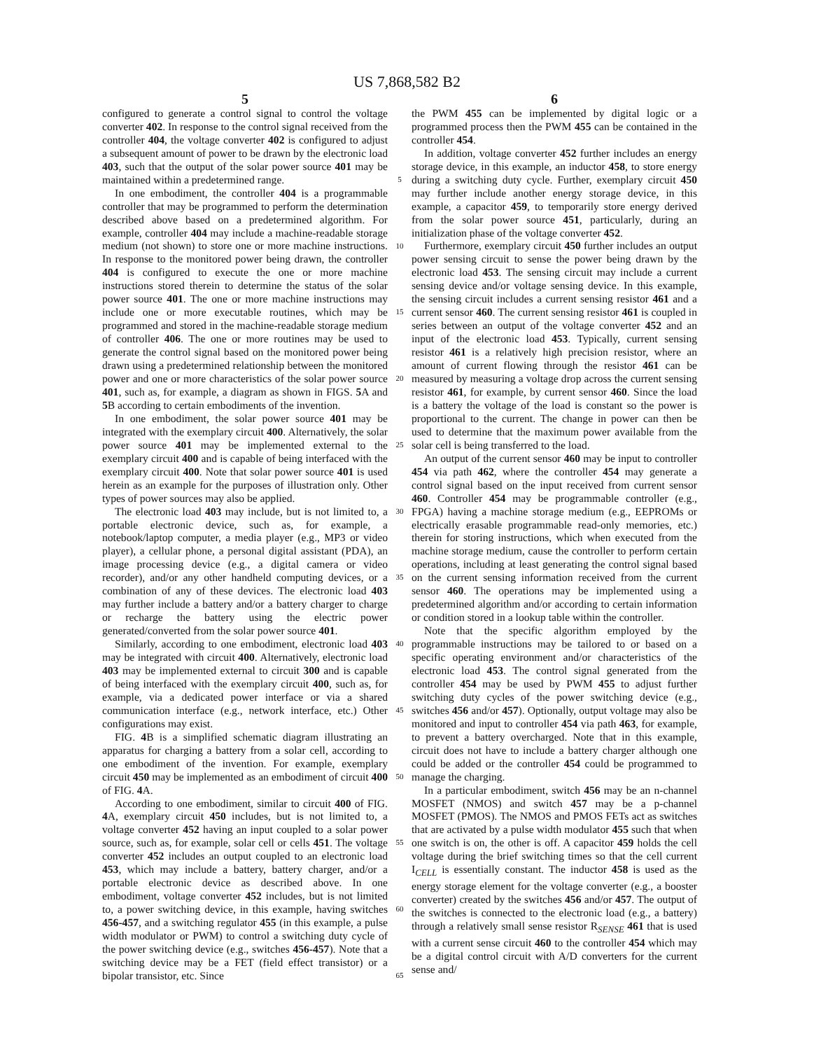US 7,868,582 B2
5
configured to generate a control signal to control the voltage converter 402. In response to the control signal received from the controller 404, the voltage converter 402 is configured to adjust a subsequent amount of power to be drawn by the electronic load 403, such that the output of the solar power source 401 may be maintained within a predetermined range.
In one embodiment, the controller 404 is a programmable controller that may be programmed to perform the determination described above based on a predetermined algorithm. For example, controller 404 may include a machine-readable storage medium (not shown) to store one or more machine instructions. In response to the monitored power being drawn, the controller 404 is configured to execute the one or more machine instructions stored therein to determine the status of the solar power source 401. The one or more machine instructions may include one or more executable routines, which may be programmed and stored in the machine-readable storage medium of controller 406. The one or more routines may be used to generate the control signal based on the monitored power being drawn using a predetermined relationship between the monitored power and one or more characteristics of the solar power source 401, such as, for example, a diagram as shown in FIGS. 5 A and 5 B according to certain embodiments of the invention.
In one embodiment, the solar power source 401 may be integrated with the exemplary circuit 400. Alternatively, the solar power source 401 may be implemented external to the exemplary circuit 400 and is capable of being interfaced with the exemplary circuit 400. Note that solar power source 401 is used herein as an example for the purposes of illustration only. Other types of power sources may also be applied.
The electronic load 403 may include, but is not limited to, a portable electronic device, such as, for example, a notebook/laptop computer, a media player (e.g., MP3 or video player), a cellular phone, a personal digital assistant (PDA), an image processing device (e.g., a digital camera or video recorder), and/or any other handheld computing devices, or a combination of any of these devices. The electronic load 403 may further include a battery and/or a battery charger to charge or recharge the battery using the electric power generated/converted from the solar power source 401.
Similarly, according to one embodiment, electronic load 403 may be integrated with circuit 400. Alternatively, electronic load 403 may be implemented external to circuit 300 and is capable of being interfaced with the exemplary circuit 400, such as, for example, via a dedicated power interface or via a shared communication interface (e.g., network interface, etc.) Other configurations may exist.
FIG. 4 B is a simplified schematic diagram illustrating an apparatus for charging a battery from a solar cell, according to one embodiment of the invention. For example, exemplary circuit 450 may be implemented as an embodiment of circuit 400 of FIG. 4 A.
According to one embodiment, similar to circuit 400 of FIG. 4 A, exemplary circuit 450 includes, but is not limited to, a voltage converter 452 having an input coupled to a solar power source, such as, for example, solar cell or cells 451. The voltage converter 452 includes an output coupled to an electronic load 453, which may include a battery, battery charger, and/or a portable electronic device as described above. In one embodiment, voltage converter 452 includes, but is not limited to, a power switching device, in this example, having switches 456-457, and a switching regulator 455 (in this example, a pulse width modulator or PWM) to control a switching duty cycle of the power switching device (e.g., switches 456-457). Note that a switching device may be a FET (field effect transistor) or a bipolar transistor, etc. Since
5
10
15
20
25
30
35
40
45
50
55
60
65
6
the PWM 455 can be implemented by digital logic or a programmed process then the PWM 455 can be contained in the controller 454.
In addition, voltage converter 452 further includes an energy storage device, in this example, an inductor 458, to store energy during a switching duty cycle. Further, exemplary circuit 450 may further include another energy storage device, in this example, a capacitor 459, to temporarily store energy derived from the solar power source 451, particularly, during an initialization phase of the voltage converter 452.
Furthermore, exemplary circuit 450 further includes an output power sensing circuit to sense the power being drawn by the electronic load 453. The sensing circuit may include a current sensing device and/or voltage sensing device. In this example, the sensing circuit includes a current sensing resistor 461 and a current sensor 460. The current sensing resistor 461 is coupled in series between an output of the voltage converter 452 and an input of the electronic load 453. Typically, current sensing resistor 461 is a relatively high precision resistor, where an amount of current flowing through the resistor 461 can be measured by measuring a voltage drop across the current sensing resistor 461, for example, by current sensor 460. Since the load is a battery the voltage of the load is constant so the power is proportional to the current. The change in power can then be used to determine that the maximum power available from the solar cell is being transferred to the load.
An output of the current sensor 460 may be input to controller 454 via path 462, where the controller 454 may generate a control signal based on the input received from current sensor 460. Controller 454 may be programmable controller (e.g., FPGA) having a machine storage medium (e.g., EEPROMs or electrically erasable programmable read-only memories, etc.) therein for storing instructions, which when executed from the machine storage medium, cause the controller to perform certain operations, including at least generating the control signal based on the current sensing information received from the current sensor 460. The operations may be implemented using a predetermined algorithm and/or according to certain information or condition stored in a lookup table within the controller.
Note that the specific algorithm employed by the programmable instructions may be tailored to or based on a specific operating environment and/or characteristics of the electronic load 453. The control signal generated from the controller 454 may be used by PWM 455 to adjust further switching duty cycles of the power switching device (e.g., switches 456 and/or 457). Optionally, output voltage may also be monitored and input to controller 454 via path 463, for example, to prevent a battery overcharged. Note that in this example, circuit does not have to include a battery charger although one could be added or the controller 454 could be programmed to manage the charging.
In a particular embodiment, switch 456 may be an n-channel MOSFET (NMOS) and switch 457 may be a p-channel MOSFET (PMOS). The NMOS and PMOS FETs act as switches that are activated by a pulse width modulator 455 such that when one switch is on, the other is off. A capacitor 459 holds the cell voltage during the brief switching times so that the cell current I<sub>CELL</sub> is essentially constant. The inductor 458 is used as the energy storage element for the voltage converter (e.g., a booster converter) created by the switches 456 and/or 457. The output of the switches is connected to the electronic load (e.g., a battery) through a relatively small sense resistor R<sub>SENSE</sub> 461 that is used with a current sense circuit 460 to the controller 454 which may be a digital control circuit with A/D converters for the current sense and/